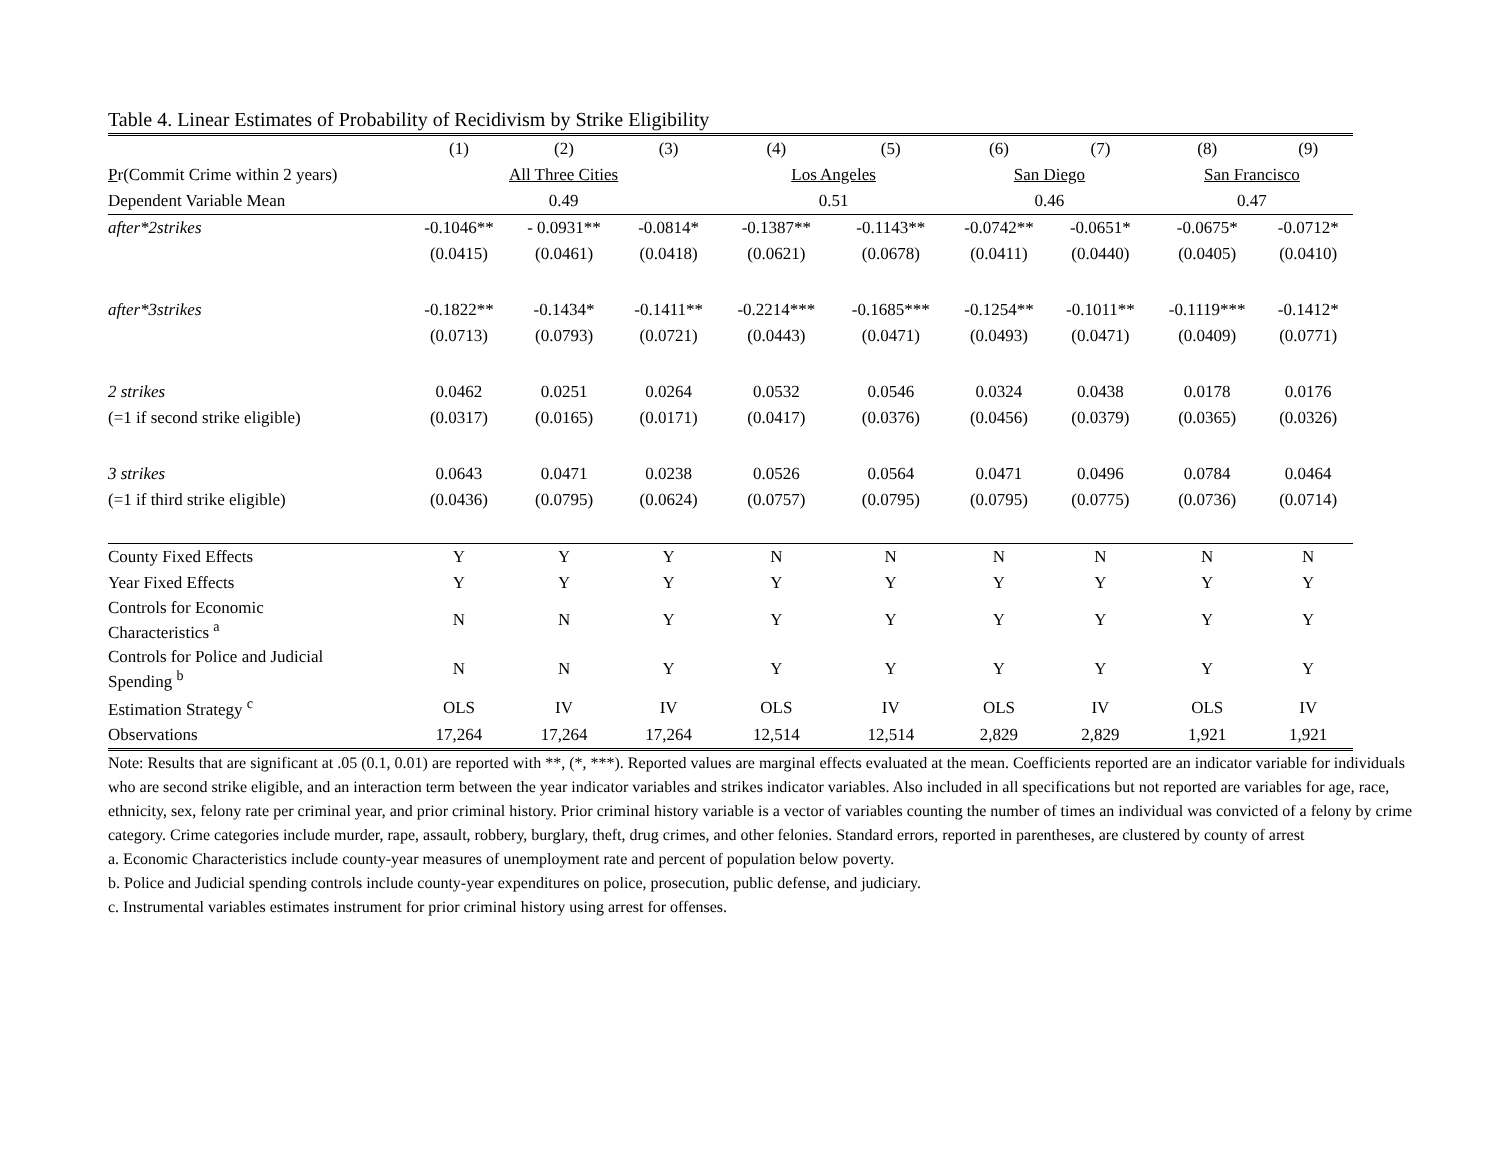Table 4. Linear Estimates of Probability of Recidivism by Strike Eligibility
| | (1) | (2) | (3) | (4) | (5) | (6) | (7) | (8) | (9) |
| --- | --- | --- | --- | --- | --- | --- | --- | --- | --- |
| P r(Commit Crime within 2 years) | All Three Cities | | | Los Angeles | | San Diego | | San Francisco | |
| Dependent Variable Mean | 0.49 | | | 0.51 | | 0.46 | | 0.47 | |
| after*2strikes | -0.1046** | - 0.0931** | -0.0814* | -0.1387** | -0.1143** | -0.0742** | -0.0651* | -0.0675* | -0.0712* |
| | (0.0415) | (0.0461) | (0.0418) | (0.0621) | (0.0678) | (0.0411) | (0.0440) | (0.0405) | (0.0410) |
| after*3strikes | -0.1822** | -0.1434* | -0.1411** | -0.2214*** | -0.1685*** | -0.1254** | -0.1011** | -0.1119*** | -0.1412* |
| | (0.0713) | (0.0793) | (0.0721) | (0.0443) | (0.0471) | (0.0493) | (0.0471) | (0.0409) | (0.0771) |
| 2 strikes | 0.0462 | 0.0251 | 0.0264 | 0.0532 | 0.0546 | 0.0324 | 0.0438 | 0.0178 | 0.0176 |
| (=1 if second strike eligible) | (0.0317) | (0.0165) | (0.0171) | (0.0417) | (0.0376) | (0.0456) | (0.0379) | (0.0365) | (0.0326) |
| 3 strikes | 0.0643 | 0.0471 | 0.0238 | 0.0526 | 0.0564 | 0.0471 | 0.0496 | 0.0784 | 0.0464 |
| (=1 if third strike eligible) | (0.0436) | (0.0795) | (0.0624) | (0.0757) | (0.0795) | (0.0795) | (0.0775) | (0.0736) | (0.0714) |
| County Fixed Effects | Y | Y | Y | N | N | N | N | N | N |
| Year Fixed Effects | Y | Y | Y | Y | Y | Y | Y | Y | Y |
| Controls for Economic Characteristics <sup>a</sup> | N | N | Y | Y | Y | Y | Y | Y | Y |
| Controls for Police and Judicial Spending <sup>b</sup> | N | N | Y | Y | Y | Y | Y | Y | Y |
| Estimation Strategy <sup>c</sup> | OLS | IV | IV | OLS | IV | OLS | IV | OLS | IV |
| Observations | 17,264 | 17,264 | 17,264 | 12,514 | 12,514 | 2,829 | 2,829 | 1,921 | 1,921 |
Note: Results that are significant at .05 (0.1, 0.01) are reported with **, (*, ***). Reported values are marginal effects evaluated at the mean. Coefficients reported are an indicator variable for individuals who are second strike eligible, and an interaction term between the year indicator variables and strikes indicator variables. Also included in all specifications but not reported are variables for age, race, ethnicity, sex, felony rate per criminal year, and prior criminal history. Prior criminal history variable is a vector of variables counting the number of times an individual was convicted of a felony by crime category. Crime categories include murder, rape, assault, robbery, burglary, theft, drug crimes, and other felonies. Standard errors, reported in parentheses, are clustered by county of arrest
a. Economic Characteristics include county-year measures of unemployment rate and percent of population below poverty.
b. Police and Judicial spending controls include county-year expenditures on police, prosecution, public defense, and judiciary.
c. Instrumental variables estimates instrument for prior criminal history using arrest for offenses.